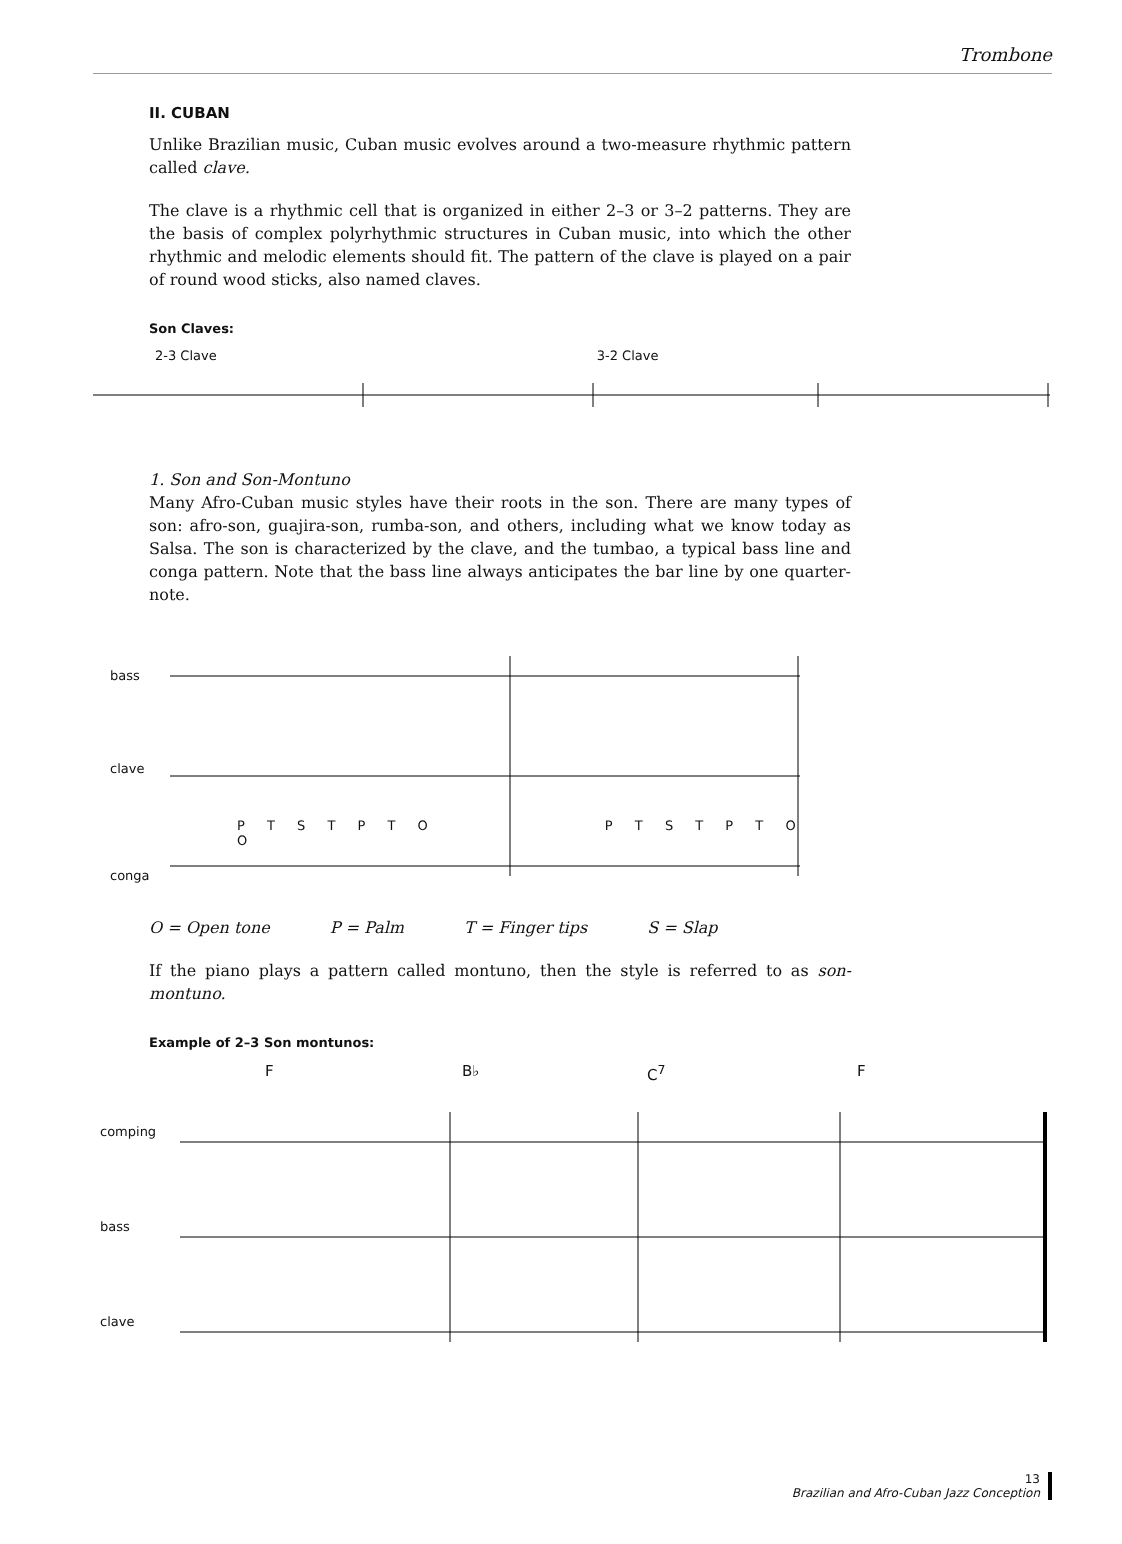Trombone
II. CUBAN
Unlike Brazilian music, Cuban music evolves around a two-measure rhythmic pattern called clave.
The clave is a rhythmic cell that is organized in either 2–3 or 3–2 patterns. They are the basis of complex polyrhythmic structures in Cuban music, into which the other rhythmic and melodic elements should fit. The pattern of the clave is played on a pair of round wood sticks, also named claves.
Son Claves:
2-3 Clave 3-2 Clave
1. Son and Son-Montuno
Many Afro-Cuban music styles have their roots in the son. There are many types of son: afro-son, guajira-son, rumba-son, and others, including what we know today as Salsa. The son is characterized by the clave, and the tumbao, a typical bass line and conga pattern. Note that the bass line always anticipates the bar line by one quarter-note.
bass
clave
P T S T P T O P T S T P T O O
conga
O = Open tone P = Palm T = Finger tips S = Slap
If the piano plays a pattern called montuno, then the style is referred to as son-montuno.
Example of 2–3 Son montunos:
F B♭ C<sup>7</sup> F
comping
bass
clave
13
Brazilian and Afro-Cuban Jazz Conception